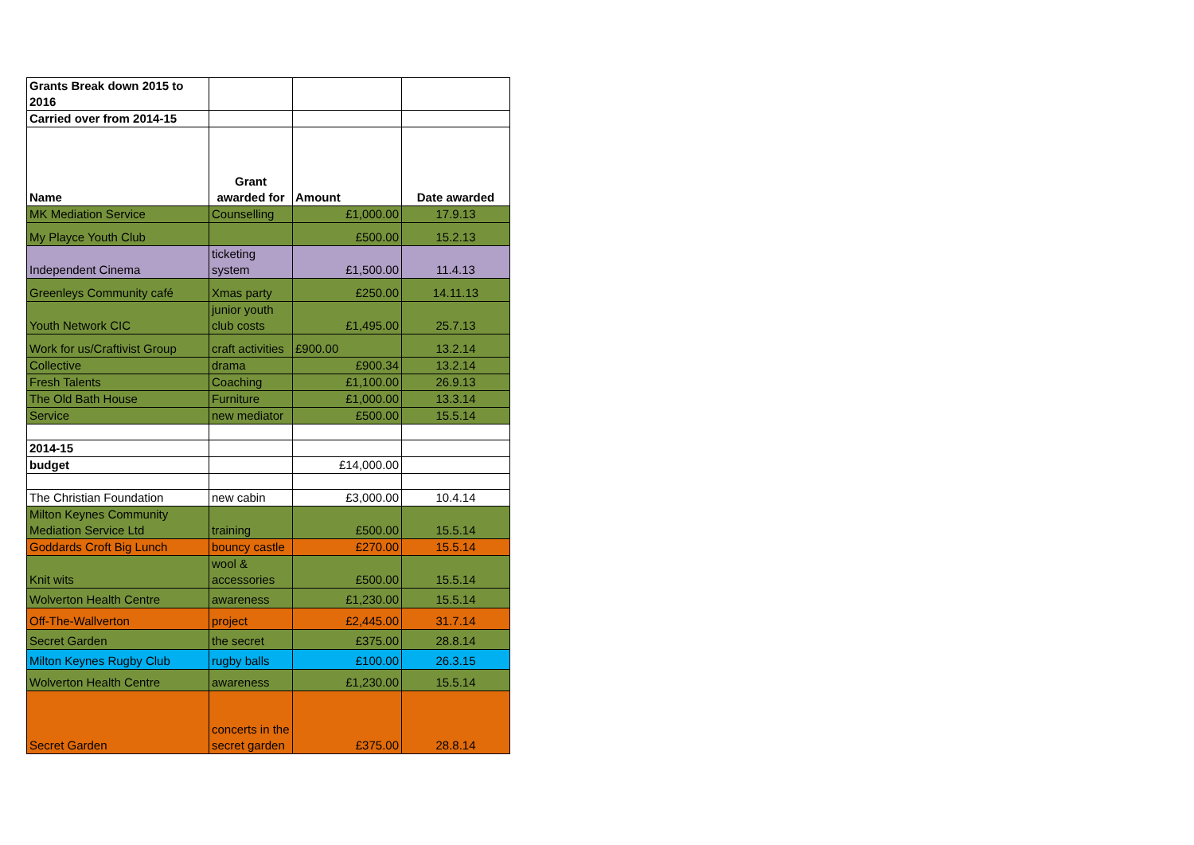| Grants Break down 2015 to 2016 | | | |
| Carried over from 2014-15 | | | |
| Name | Grant awarded for | Amount | Date awarded |
| MK Mediation Service | Counselling | £1,000.00 | 17.9.13 |
| My Playce Youth Club | | £500.00 | 15.2.13 |
| Independent Cinema | ticketing system | £1,500.00 | 11.4.13 |
| Greenleys Community café | Xmas party | £250.00 | 14.11.13 |
| Youth Network CIC | junior youth club costs | £1,495.00 | 25.7.13 |
| Work for us/Craftivist Group | craft activities | £900.00 | 13.2.14 |
| Collective | drama | £900.34 | 13.2.14 |
| Fresh Talents | Coaching | £1,100.00 | 26.9.13 |
| The Old Bath House | Furniture | £1,000.00 | 13.3.14 |
| Service | new mediator | £500.00 | 15.5.14 |
| 2014-15 | | | |
| budget | | £14,000.00 | |
| The Christian Foundation | new cabin | £3,000.00 | 10.4.14 |
| Milton Keynes Community Mediation Service Ltd | training | £500.00 | 15.5.14 |
| Goddards Croft Big Lunch | bouncy castle | £270.00 | 15.5.14 |
| Knit wits | wool & accessories | £500.00 | 15.5.14 |
| Wolverton Health Centre | awareness | £1,230.00 | 15.5.14 |
| Off-The-Wallverton | project | £2,445.00 | 31.7.14 |
| Secret Garden | the secret | £375.00 | 28.8.14 |
| Milton Keynes Rugby Club | rugby balls | £100.00 | 26.3.15 |
| Wolverton Health Centre | awareness | £1,230.00 | 15.5.14 |
| Secret Garden | concerts in the secret garden | £375.00 | 28.8.14 |